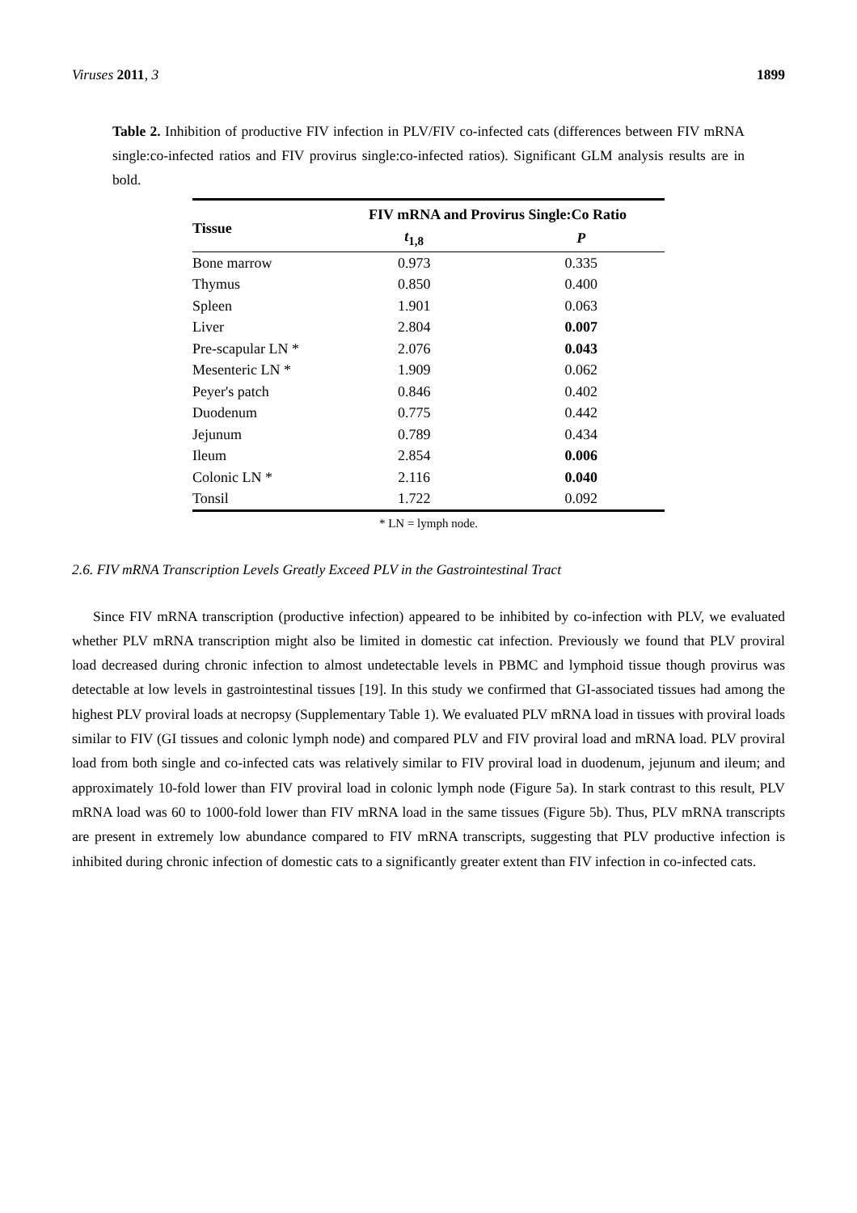Viruses 2011, 3 1899
Table 2. Inhibition of productive FIV infection in PLV/FIV co-infected cats (differences between FIV mRNA single:co-infected ratios and FIV provirus single:co-infected ratios). Significant GLM analysis results are in bold.
| Tissue | FIV mRNA and Provirus Single:Co Ratio | |
| --- | --- | --- |
| | t<sub>1,8</sub> | P |
| Bone marrow | 0.973 | 0.335 |
| Thymus | 0.850 | 0.400 |
| Spleen | 1.901 | 0.063 |
| Liver | 2.804 | 0.007 |
| Pre-scapular LN * | 2.076 | 0.043 |
| Mesenteric LN * | 1.909 | 0.062 |
| Peyer's patch | 0.846 | 0.402 |
| Duodenum | 0.775 | 0.442 |
| Jejunum | 0.789 | 0.434 |
| Ileum | 2.854 | 0.006 |
| Colonic LN * | 2.116 | 0.040 |
| Tonsil | 1.722 | 0.092 |
* LN = lymph node.
2.6. FIV mRNA Transcription Levels Greatly Exceed PLV in the Gastrointestinal Tract
Since FIV mRNA transcription (productive infection) appeared to be inhibited by co-infection with PLV, we evaluated whether PLV mRNA transcription might also be limited in domestic cat infection. Previously we found that PLV proviral load decreased during chronic infection to almost undetectable levels in PBMC and lymphoid tissue though provirus was detectable at low levels in gastrointestinal tissues [19]. In this study we confirmed that GI-associated tissues had among the highest PLV proviral loads at necropsy (Supplementary Table 1). We evaluated PLV mRNA load in tissues with proviral loads similar to FIV (GI tissues and colonic lymph node) and compared PLV and FIV proviral load and mRNA load. PLV proviral load from both single and co-infected cats was relatively similar to FIV proviral load in duodenum, jejunum and ileum; and approximately 10-fold lower than FIV proviral load in colonic lymph node (Figure 5a). In stark contrast to this result, PLV mRNA load was 60 to 1000-fold lower than FIV mRNA load in the same tissues (Figure 5b). Thus, PLV mRNA transcripts are present in extremely low abundance compared to FIV mRNA transcripts, suggesting that PLV productive infection is inhibited during chronic infection of domestic cats to a significantly greater extent than FIV infection in co-infected cats.